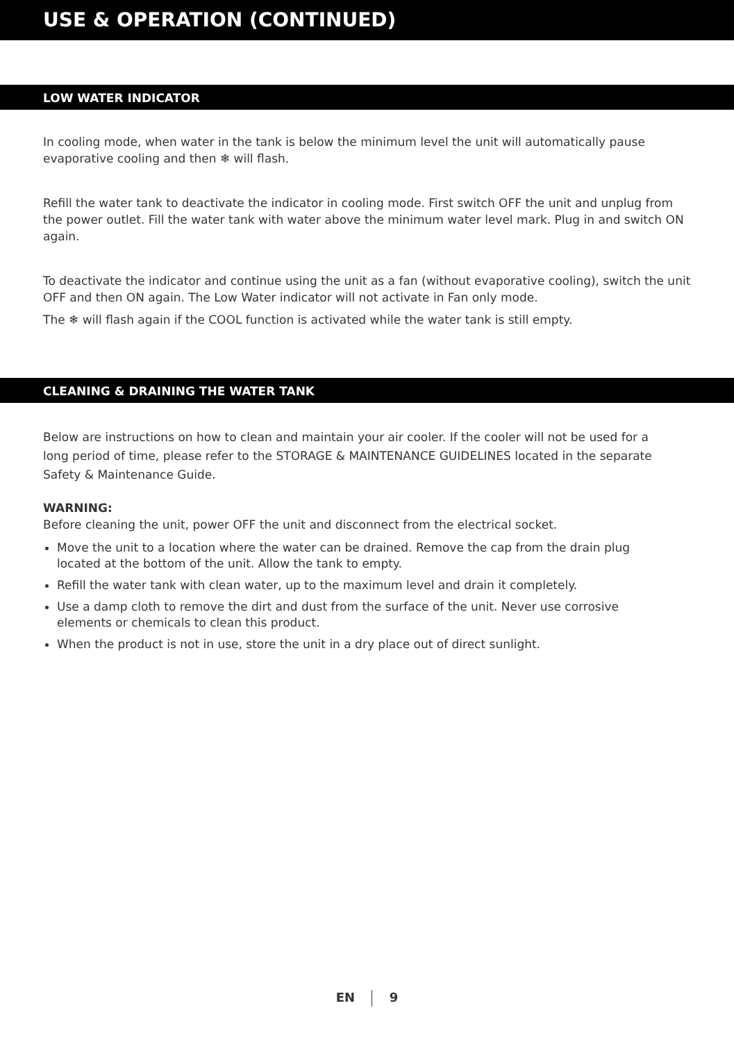USE & OPERATION (CONTINUED)
LOW WATER INDICATOR
In cooling mode, when water in the tank is below the minimum level the unit will automatically pause evaporative cooling and then ❄ will flash.
Refill the water tank to deactivate the indicator in cooling mode. First switch OFF the unit and unplug from the power outlet. Fill the water tank with water above the minimum water level mark. Plug in and switch ON again.
To deactivate the indicator and continue using the unit as a fan (without evaporative cooling), switch the unit OFF and then ON again. The Low Water indicator will not activate in Fan only mode.
The ❄ will flash again if the COOL function is activated while the water tank is still empty.
CLEANING & DRAINING THE WATER TANK
Below are instructions on how to clean and maintain your air cooler. If the cooler will not be used for a long period of time, please refer to the STORAGE & MAINTENANCE GUIDELINES located in the separate Safety & Maintenance Guide.
WARNING:
Before cleaning the unit, power OFF the unit and disconnect from the electrical socket.
Move the unit to a location where the water can be drained. Remove the cap from the drain plug located at the bottom of the unit. Allow the tank to empty.
Refill the water tank with clean water, up to the maximum level and drain it completely.
Use a damp cloth to remove the dirt and dust from the surface of the unit. Never use corrosive elements or chemicals to clean this product.
When the product is not in use, store the unit in a dry place out of direct sunlight.
EN 9